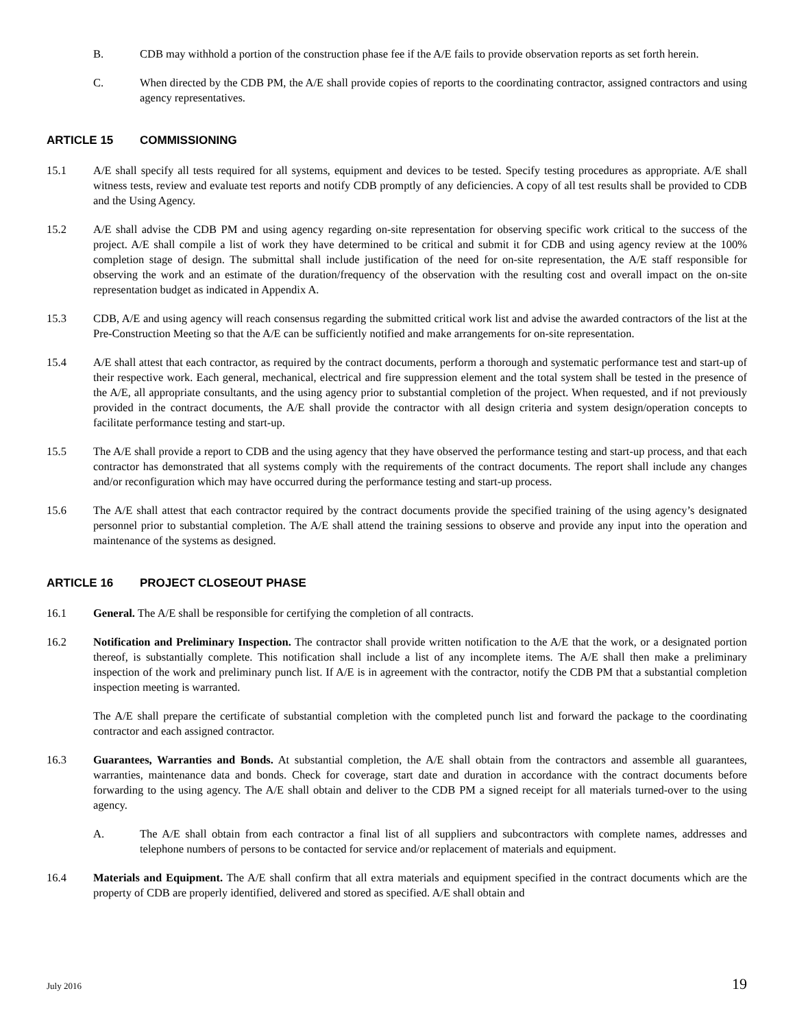B. CDB may withhold a portion of the construction phase fee if the A/E fails to provide observation reports as set forth herein.
C. When directed by the CDB PM, the A/E shall provide copies of reports to the coordinating contractor, assigned contractors and using agency representatives.
ARTICLE 15 COMMISSIONING
15.1 A/E shall specify all tests required for all systems, equipment and devices to be tested. Specify testing procedures as appropriate. A/E shall witness tests, review and evaluate test reports and notify CDB promptly of any deficiencies. A copy of all test results shall be provided to CDB and the Using Agency.
15.2 A/E shall advise the CDB PM and using agency regarding on-site representation for observing specific work critical to the success of the project. A/E shall compile a list of work they have determined to be critical and submit it for CDB and using agency review at the 100% completion stage of design. The submittal shall include justification of the need for on-site representation, the A/E staff responsible for observing the work and an estimate of the duration/frequency of the observation with the resulting cost and overall impact on the on-site representation budget as indicated in Appendix A.
15.3 CDB, A/E and using agency will reach consensus regarding the submitted critical work list and advise the awarded contractors of the list at the Pre-Construction Meeting so that the A/E can be sufficiently notified and make arrangements for on-site representation.
15.4 A/E shall attest that each contractor, as required by the contract documents, perform a thorough and systematic performance test and start-up of their respective work. Each general, mechanical, electrical and fire suppression element and the total system shall be tested in the presence of the A/E, all appropriate consultants, and the using agency prior to substantial completion of the project. When requested, and if not previously provided in the contract documents, the A/E shall provide the contractor with all design criteria and system design/operation concepts to facilitate performance testing and start-up.
15.5 The A/E shall provide a report to CDB and the using agency that they have observed the performance testing and start-up process, and that each contractor has demonstrated that all systems comply with the requirements of the contract documents. The report shall include any changes and/or reconfiguration which may have occurred during the performance testing and start-up process.
15.6 The A/E shall attest that each contractor required by the contract documents provide the specified training of the using agency’s designated personnel prior to substantial completion. The A/E shall attend the training sessions to observe and provide any input into the operation and maintenance of the systems as designed.
ARTICLE 16 PROJECT CLOSEOUT PHASE
16.1 General. The A/E shall be responsible for certifying the completion of all contracts.
16.2 Notification and Preliminary Inspection. The contractor shall provide written notification to the A/E that the work, or a designated portion thereof, is substantially complete. This notification shall include a list of any incomplete items. The A/E shall then make a preliminary inspection of the work and preliminary punch list. If A/E is in agreement with the contractor, notify the CDB PM that a substantial completion inspection meeting is warranted.
The A/E shall prepare the certificate of substantial completion with the completed punch list and forward the package to the coordinating contractor and each assigned contractor.
16.3 Guarantees, Warranties and Bonds. At substantial completion, the A/E shall obtain from the contractors and assemble all guarantees, warranties, maintenance data and bonds. Check for coverage, start date and duration in accordance with the contract documents before forwarding to the using agency. The A/E shall obtain and deliver to the CDB PM a signed receipt for all materials turned-over to the using agency.
A. The A/E shall obtain from each contractor a final list of all suppliers and subcontractors with complete names, addresses and telephone numbers of persons to be contacted for service and/or replacement of materials and equipment.
16.4 Materials and Equipment. The A/E shall confirm that all extra materials and equipment specified in the contract documents which are the property of CDB are properly identified, delivered and stored as specified. A/E shall obtain and
July 2016 19